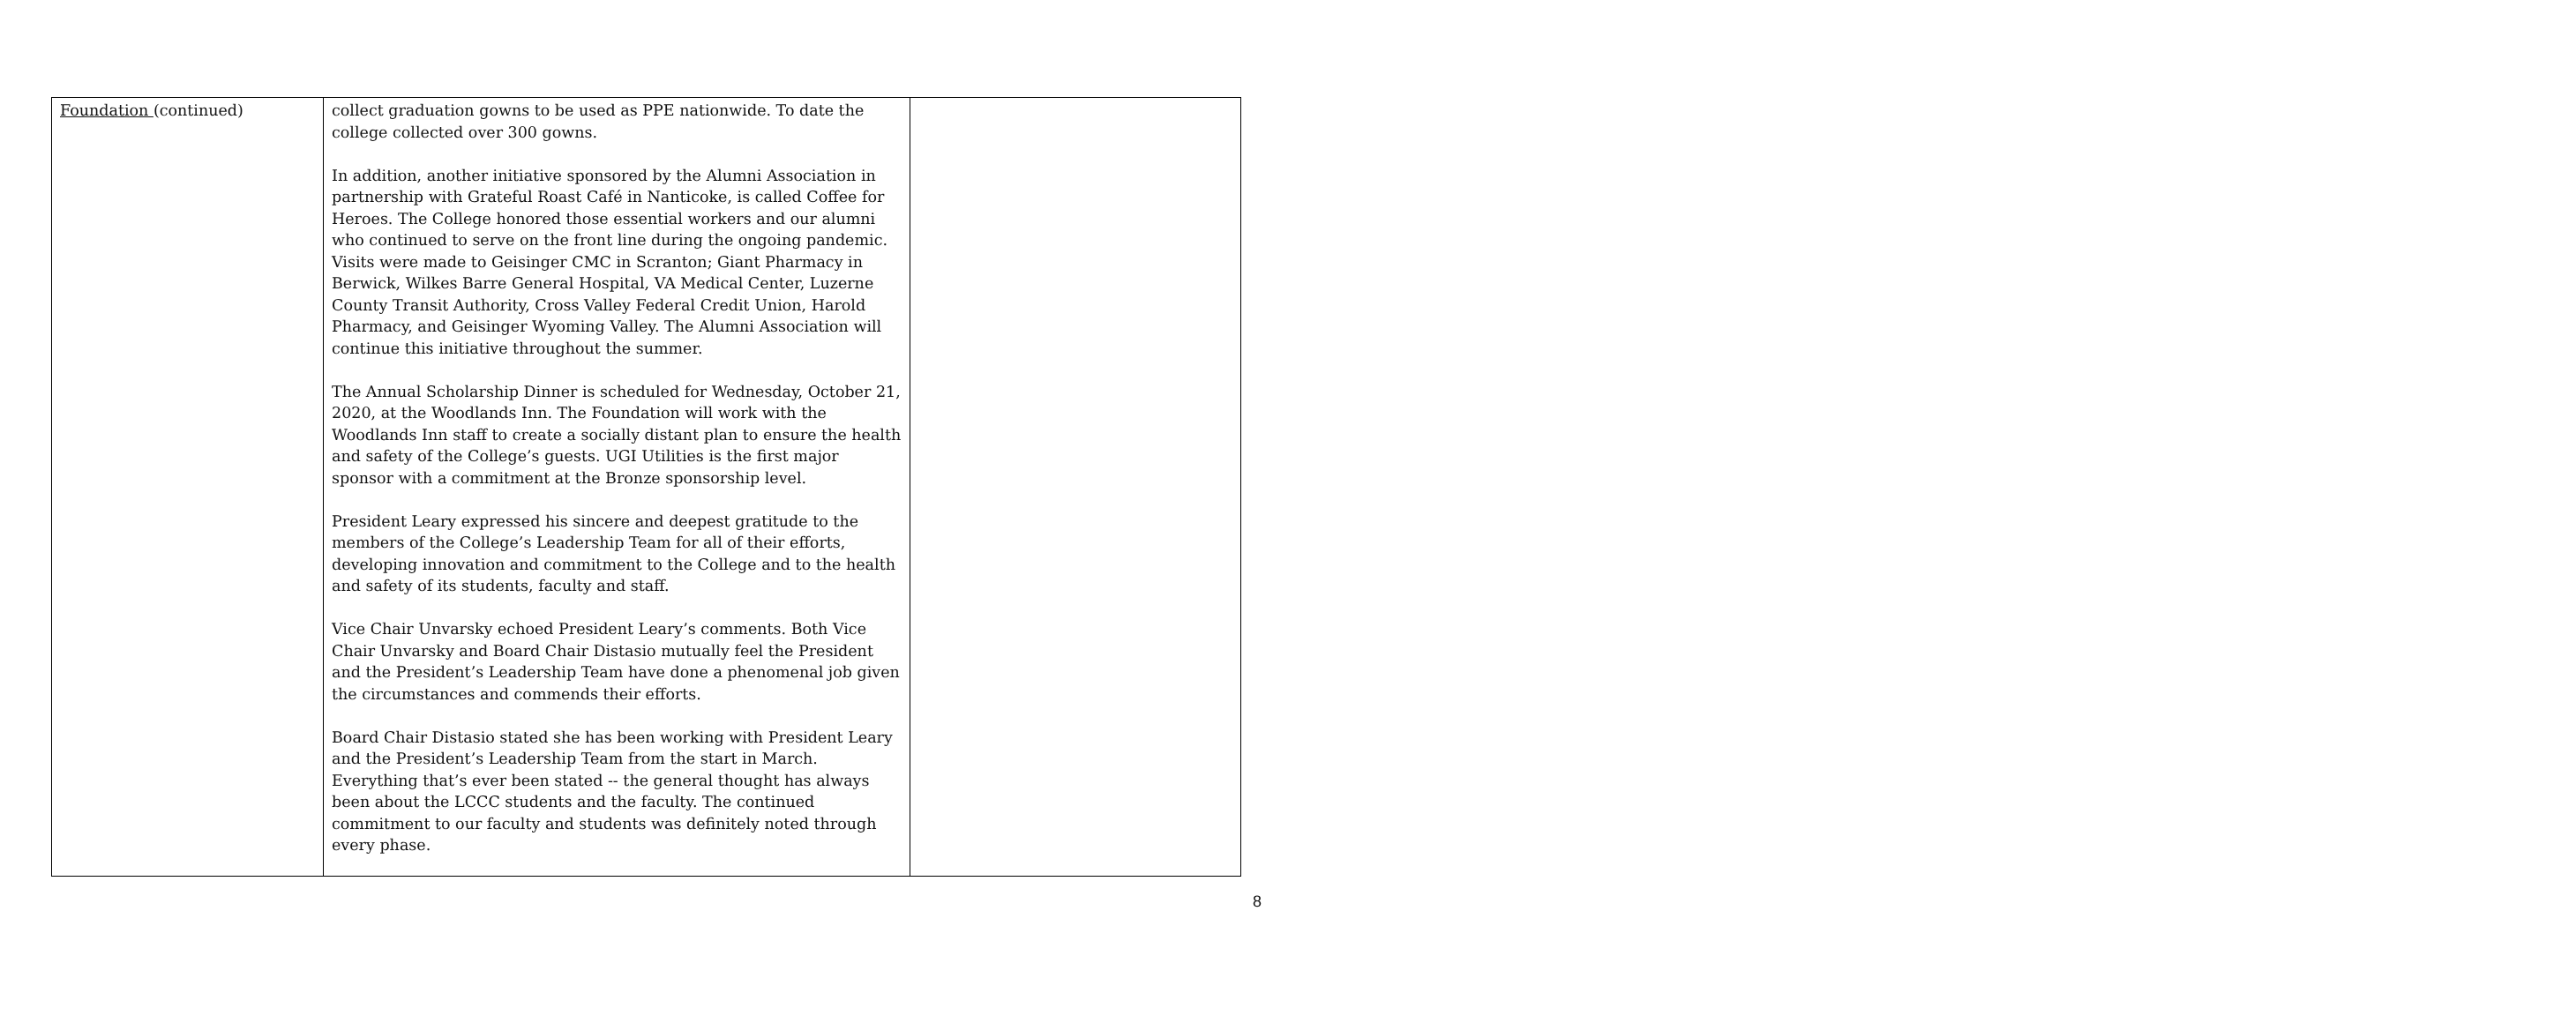| Foundation (continued) | collect graduation gowns to be used as PPE nationwide. To date the college collected over 300 gowns. In addition, another initiative sponsored by the Alumni Association in partnership with Grateful Roast Café in Nanticoke, is called Coffee for Heroes. The College honored those essential workers and our alumni who continued to serve on the front line during the ongoing pandemic. Visits were made to Geisinger CMC in Scranton; Giant Pharmacy in Berwick, Wilkes Barre General Hospital, VA Medical Center, Luzerne County Transit Authority, Cross Valley Federal Credit Union, Harold Pharmacy, and Geisinger Wyoming Valley. The Alumni Association will continue this initiative throughout the summer. The Annual Scholarship Dinner is scheduled for Wednesday, October 21, 2020, at the Woodlands Inn. The Foundation will work with the Woodlands Inn staff to create a socially distant plan to ensure the health and safety of the College’s guests. UGI Utilities is the first major sponsor with a commitment at the Bronze sponsorship level. President Leary expressed his sincere and deepest gratitude to the members of the College’s Leadership Team for all of their efforts, developing innovation and commitment to the College and to the health and safety of its students, faculty and staff. Vice Chair Unvarsky echoed President Leary’s comments. Both Vice Chair Unvarsky and Board Chair Distasio mutually feel the President and the President’s Leadership Team have done a phenomenal job given the circumstances and commends their efforts. Board Chair Distasio stated she has been working with President Leary and the President’s Leadership Team from the start in March. Everything that’s ever been stated -- the general thought has always been about the LCCC students and the faculty. The continued commitment to our faculty and students was definitely noted through every phase. | |
8